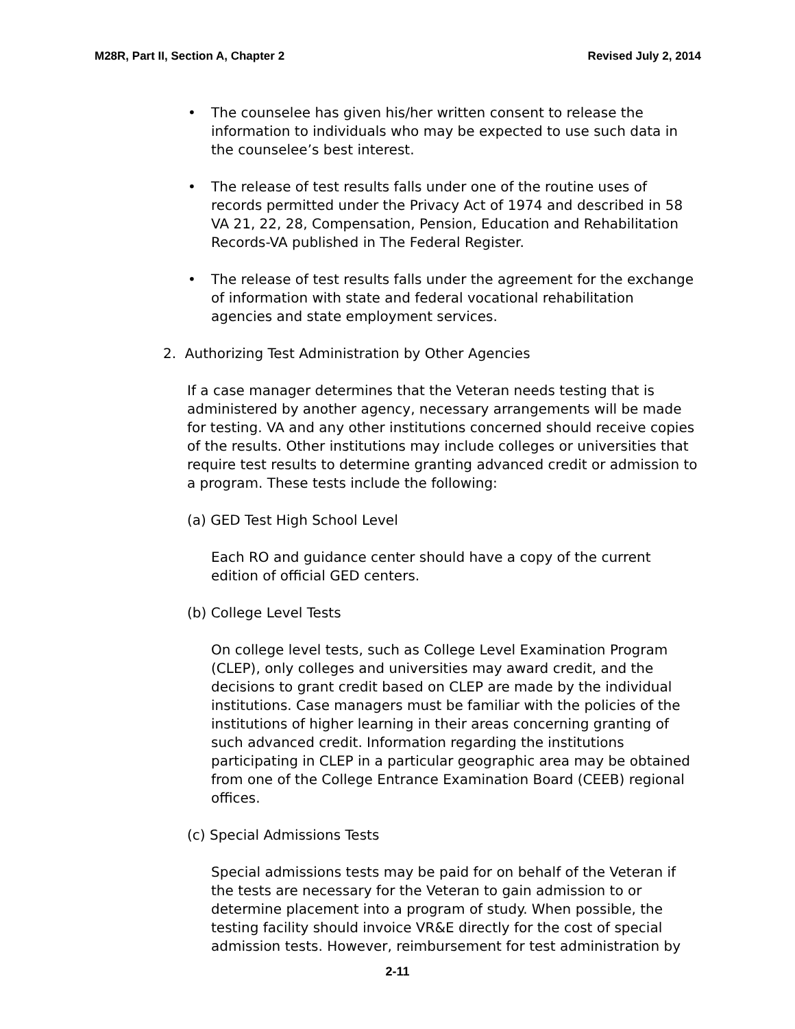M28R, Part II, Section A, Chapter 2 Revised July 2, 2014
• The counselee has given his/her written consent to release the information to individuals who may be expected to use such data in the counselee’s best interest.
• The release of test results falls under one of the routine uses of records permitted under the Privacy Act of 1974 and described in 58 VA 21, 22, 28, Compensation, Pension, Education and Rehabilitation Records-VA published in The Federal Register.
• The release of test results falls under the agreement for the exchange of information with state and federal vocational rehabilitation agencies and state employment services.
2. Authorizing Test Administration by Other Agencies
If a case manager determines that the Veteran needs testing that is administered by another agency, necessary arrangements will be made for testing. VA and any other institutions concerned should receive copies of the results. Other institutions may include colleges or universities that require test results to determine granting advanced credit or admission to a program. These tests include the following:
(a) GED Test High School Level
Each RO and guidance center should have a copy of the current edition of official GED centers.
(b) College Level Tests
On college level tests, such as College Level Examination Program (CLEP), only colleges and universities may award credit, and the decisions to grant credit based on CLEP are made by the individual institutions. Case managers must be familiar with the policies of the institutions of higher learning in their areas concerning granting of such advanced credit. Information regarding the institutions participating in CLEP in a particular geographic area may be obtained from one of the College Entrance Examination Board (CEEB) regional offices.
(c) Special Admissions Tests
Special admissions tests may be paid for on behalf of the Veteran if the tests are necessary for the Veteran to gain admission to or determine placement into a program of study. When possible, the testing facility should invoice VR&E directly for the cost of special admission tests. However, reimbursement for test administration by
2-11